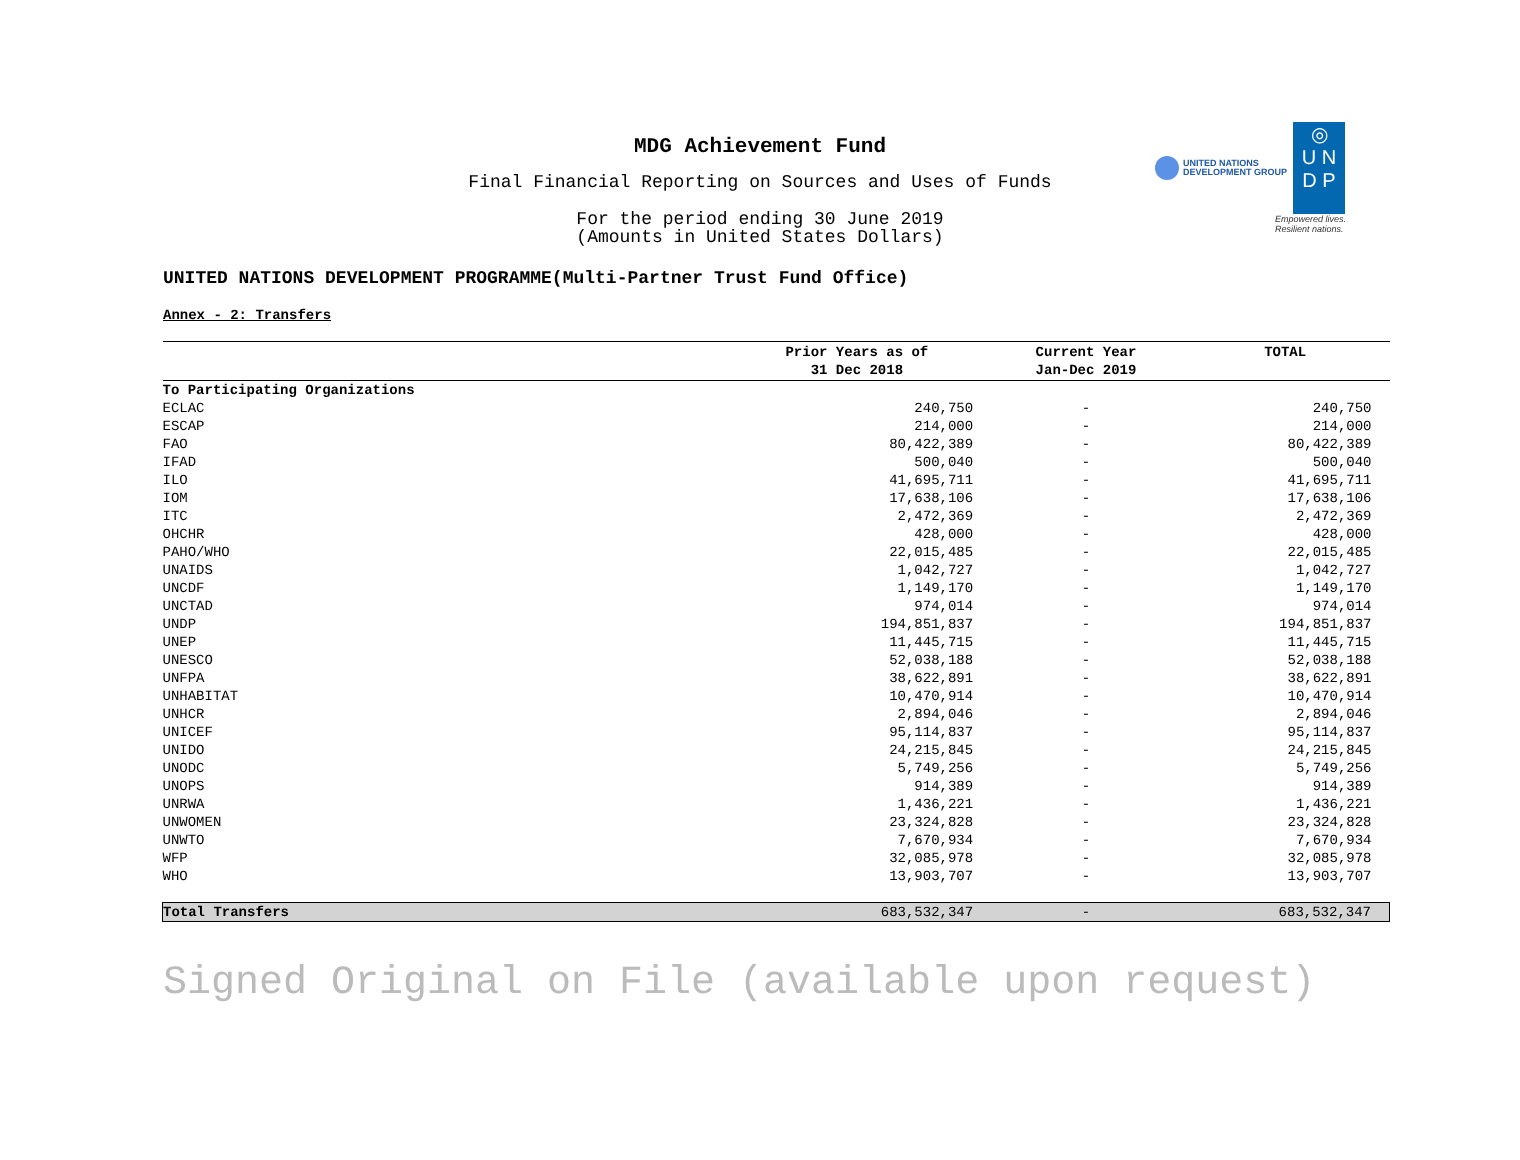MDG Achievement Fund
Final Financial Reporting on Sources and Uses of Funds
For the period ending 30 June 2019
(Amounts in United States Dollars)
UNITED NATIONS
DEVELOPMENT GROUP
◎
U N
D P
Empowered lives.
Resilient nations.
UNITED NATIONS DEVELOPMENT PROGRAMME(Multi-Partner Trust Fund Office)
Annex - 2: Transfers
| | Prior Years as of 31 Dec 2018 | Current Year Jan-Dec 2019 | TOTAL |
| --- | --- | --- | --- |
| To Participating Organizations | | | |
| ECLAC | 240,750 | - | 240,750 |
| ESCAP | 214,000 | - | 214,000 |
| FAO | 80,422,389 | - | 80,422,389 |
| IFAD | 500,040 | - | 500,040 |
| ILO | 41,695,711 | - | 41,695,711 |
| IOM | 17,638,106 | - | 17,638,106 |
| ITC | 2,472,369 | - | 2,472,369 |
| OHCHR | 428,000 | - | 428,000 |
| PAHO/WHO | 22,015,485 | - | 22,015,485 |
| UNAIDS | 1,042,727 | - | 1,042,727 |
| UNCDF | 1,149,170 | - | 1,149,170 |
| UNCTAD | 974,014 | - | 974,014 |
| UNDP | 194,851,837 | - | 194,851,837 |
| UNEP | 11,445,715 | - | 11,445,715 |
| UNESCO | 52,038,188 | - | 52,038,188 |
| UNFPA | 38,622,891 | - | 38,622,891 |
| UNHABITAT | 10,470,914 | - | 10,470,914 |
| UNHCR | 2,894,046 | - | 2,894,046 |
| UNICEF | 95,114,837 | - | 95,114,837 |
| UNIDO | 24,215,845 | - | 24,215,845 |
| UNODC | 5,749,256 | - | 5,749,256 |
| UNOPS | 914,389 | - | 914,389 |
| UNRWA | 1,436,221 | - | 1,436,221 |
| UNWOMEN | 23,324,828 | - | 23,324,828 |
| UNWTO | 7,670,934 | - | 7,670,934 |
| WFP | 32,085,978 | - | 32,085,978 |
| WHO | 13,903,707 | - | 13,903,707 |
| Total Transfers | 683,532,347 | - | 683,532,347 |
Signed Original on File (available upon request)